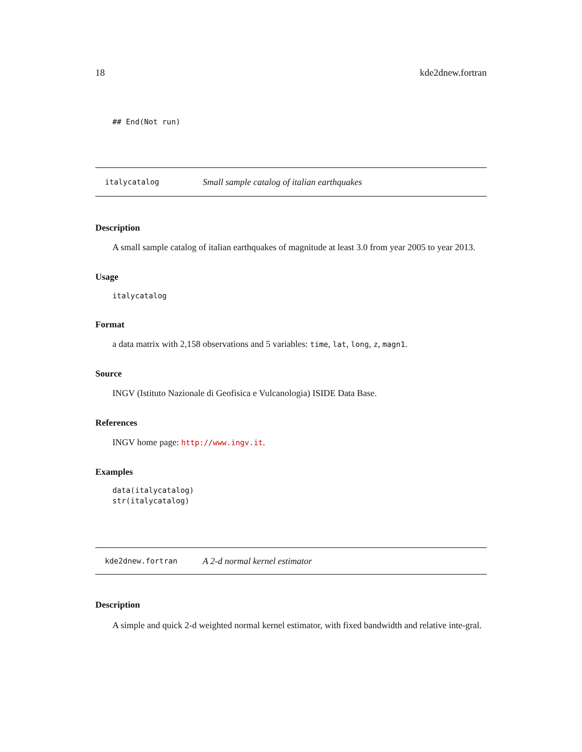18 kde2dnew.fortran
## End(Not run)
italycatalog Small sample catalog of italian earthquakes
Description
A small sample catalog of italian earthquakes of magnitude at least 3.0 from year 2005 to year 2013.
Usage
italycatalog
Format
a data matrix with 2,158 observations and 5 variables: time, lat, long, z, magn1.
Source
INGV (Istituto Nazionale di Geofisica e Vulcanologia) ISIDE Data Base.
References
INGV home page: http://www.ingv.it.
Examples
data(italycatalog)
str(italycatalog)
kde2dnew.fortran A 2-d normal kernel estimator
Description
A simple and quick 2-d weighted normal kernel estimator, with fixed bandwidth and relative inte-gral.